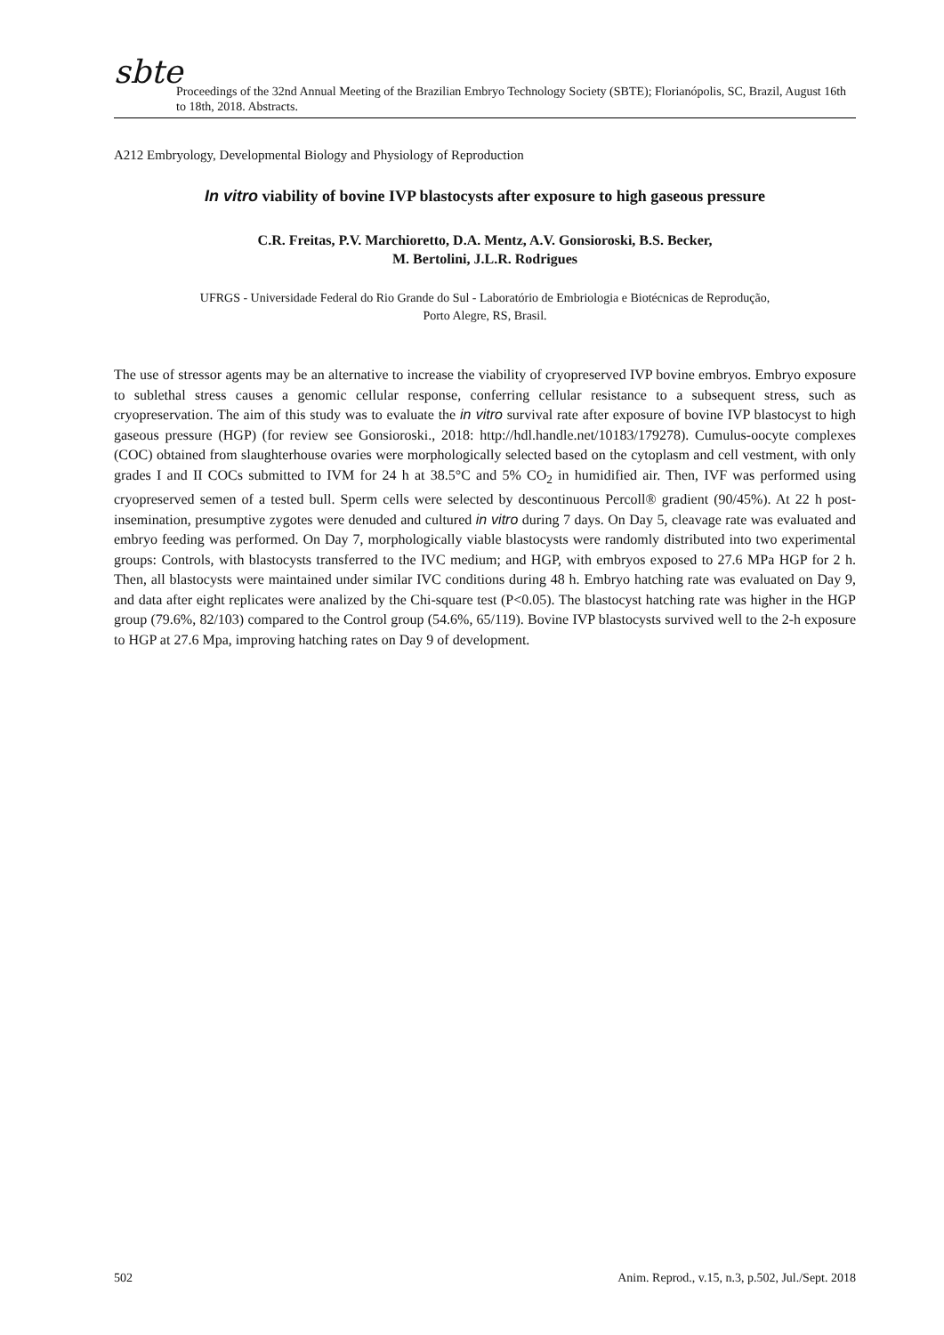sbte
Proceedings of the 32nd Annual Meeting of the Brazilian Embryo Technology Society (SBTE); Florianópolis, SC, Brazil, August 16th to 18th, 2018. Abstracts.
A212 Embryology, Developmental Biology and Physiology of Reproduction
In vitro viability of bovine IVP blastocysts after exposure to high gaseous pressure
C.R. Freitas, P.V. Marchioretto, D.A. Mentz, A.V. Gonsioroski, B.S. Becker,
M. Bertolini, J.L.R. Rodrigues
UFRGS - Universidade Federal do Rio Grande do Sul - Laboratório de Embriologia e Biotécnicas de Reprodução,
Porto Alegre, RS, Brasil.
The use of stressor agents may be an alternative to increase the viability of cryopreserved IVP bovine embryos. Embryo exposure to sublethal stress causes a genomic cellular response, conferring cellular resistance to a subsequent stress, such as cryopreservation. The aim of this study was to evaluate the in vitro survival rate after exposure of bovine IVP blastocyst to high gaseous pressure (HGP) (for review see Gonsioroski., 2018: http://hdl.handle.net/10183/179278). Cumulus-oocyte complexes (COC) obtained from slaughterhouse ovaries were morphologically selected based on the cytoplasm and cell vestment, with only grades I and II COCs submitted to IVM for 24 h at 38.5°C and 5% CO<sub>2</sub> in humidified air. Then, IVF was performed using cryopreserved semen of a tested bull. Sperm cells were selected by descontinuous Percoll® gradient (90/45%). At 22 h post-insemination, presumptive zygotes were denuded and cultured in vitro during 7 days. On Day 5, cleavage rate was evaluated and embryo feeding was performed. On Day 7, morphologically viable blastocysts were randomly distributed into two experimental groups: Controls, with blastocysts transferred to the IVC medium; and HGP, with embryos exposed to 27.6 MPa HGP for 2 h. Then, all blastocysts were maintained under similar IVC conditions during 48 h. Embryo hatching rate was evaluated on Day 9, and data after eight replicates were analized by the Chi-square test (P<0.05). The blastocyst hatching rate was higher in the HGP group (79.6%, 82/103) compared to the Control group (54.6%, 65/119). Bovine IVP blastocysts survived well to the 2-h exposure to HGP at 27.6 Mpa, improving hatching rates on Day 9 of development.
502 Anim. Reprod., v.15, n.3, p.502, Jul./Sept. 2018